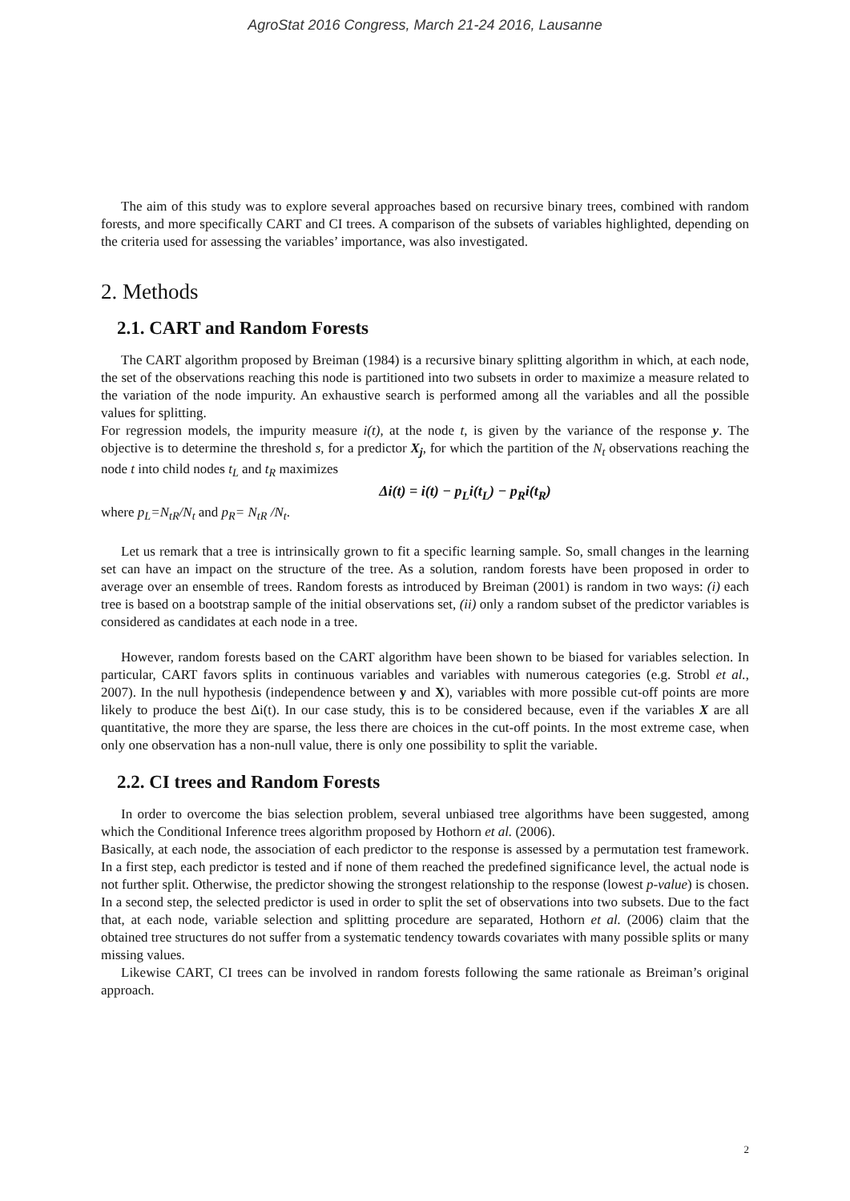AgroStat 2016 Congress, March 21-24 2016, Lausanne
The aim of this study was to explore several approaches based on recursive binary trees, combined with random forests, and more specifically CART and CI trees. A comparison of the subsets of variables highlighted, depending on the criteria used for assessing the variables’ importance, was also investigated.
2. Methods
2.1. CART and Random Forests
The CART algorithm proposed by Breiman (1984) is a recursive binary splitting algorithm in which, at each node, the set of the observations reaching this node is partitioned into two subsets in order to maximize a measure related to the variation of the node impurity. An exhaustive search is performed among all the variables and all the possible values for splitting.
For regression models, the impurity measure i(t), at the node t, is given by the variance of the response y. The objective is to determine the threshold s, for a predictor X<sub>j</sub>, for which the partition of the N<sub>t</sub> observations reaching the node t into child nodes t<sub>L</sub> and t<sub>R</sub> maximizes
Δi(t) = i(t) − p<sub>L</sub>i(t<sub>L</sub>) − p<sub>R</sub>i(t<sub>R</sub>)
where p<sub>L</sub>=N<sub>tR</sub>/N<sub>t</sub> and p<sub>R</sub>= N<sub>tR</sub> /N<sub>t</sub>.
Let us remark that a tree is intrinsically grown to fit a specific learning sample. So, small changes in the learning set can have an impact on the structure of the tree. As a solution, random forests have been proposed in order to average over an ensemble of trees. Random forests as introduced by Breiman (2001) is random in two ways: (i) each tree is based on a bootstrap sample of the initial observations set, (ii) only a random subset of the predictor variables is considered as candidates at each node in a tree.
However, random forests based on the CART algorithm have been shown to be biased for variables selection. In particular, CART favors splits in continuous variables and variables with numerous categories (e.g. Strobl et al., 2007). In the null hypothesis (independence between y and X), variables with more possible cut-off points are more likely to produce the best Δi(t). In our case study, this is to be considered because, even if the variables X are all quantitative, the more they are sparse, the less there are choices in the cut-off points. In the most extreme case, when only one observation has a non-null value, there is only one possibility to split the variable.
2.2. CI trees and Random Forests
In order to overcome the bias selection problem, several unbiased tree algorithms have been suggested, among which the Conditional Inference trees algorithm proposed by Hothorn et al. (2006).
Basically, at each node, the association of each predictor to the response is assessed by a permutation test framework. In a first step, each predictor is tested and if none of them reached the predefined significance level, the actual node is not further split. Otherwise, the predictor showing the strongest relationship to the response (lowest p-value) is chosen. In a second step, the selected predictor is used in order to split the set of observations into two subsets. Due to the fact that, at each node, variable selection and splitting procedure are separated, Hothorn et al. (2006) claim that the obtained tree structures do not suffer from a systematic tendency towards covariates with many possible splits or many missing values.
Likewise CART, CI trees can be involved in random forests following the same rationale as Breiman’s original approach.
2